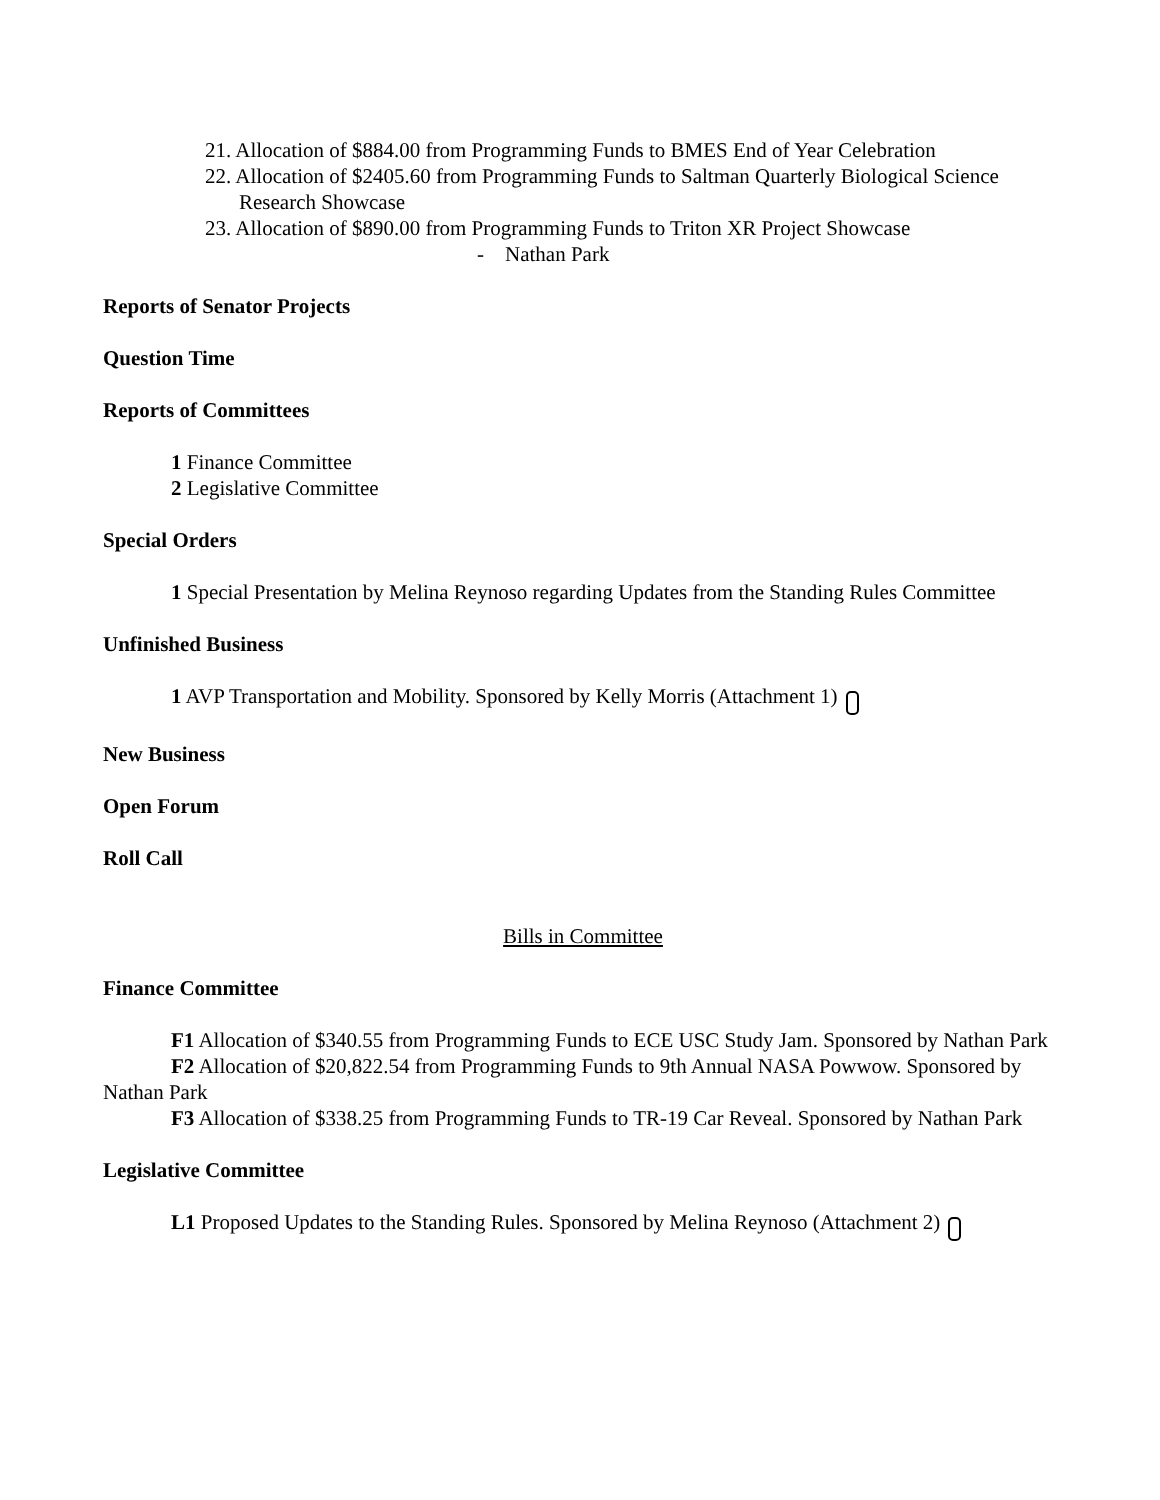21. Allocation of $884.00 from Programming Funds to BMES End of Year Celebration
22. Allocation of $2405.60 from Programming Funds to Saltman Quarterly Biological Science Research Showcase
23. Allocation of $890.00 from Programming Funds to Triton XR Project Showcase
- Nathan Park
Reports of Senator Projects
Question Time
Reports of Committees
1 Finance Committee
2 Legislative Committee
Special Orders
1 Special Presentation by Melina Reynoso regarding Updates from the Standing Rules Committee
Unfinished Business
1 AVP Transportation and Mobility. Sponsored by Kelly Morris (Attachment 1)
New Business
Open Forum
Roll Call
Bills in Committee
Finance Committee
F1 Allocation of $340.55 from Programming Funds to ECE USC Study Jam. Sponsored by Nathan Park
F2 Allocation of $20,822.54 from Programming Funds to 9th Annual NASA Powwow. Sponsored by Nathan Park
F3 Allocation of $338.25 from Programming Funds to TR-19 Car Reveal. Sponsored by Nathan Park
Legislative Committee
L1 Proposed Updates to the Standing Rules. Sponsored by Melina Reynoso (Attachment 2)